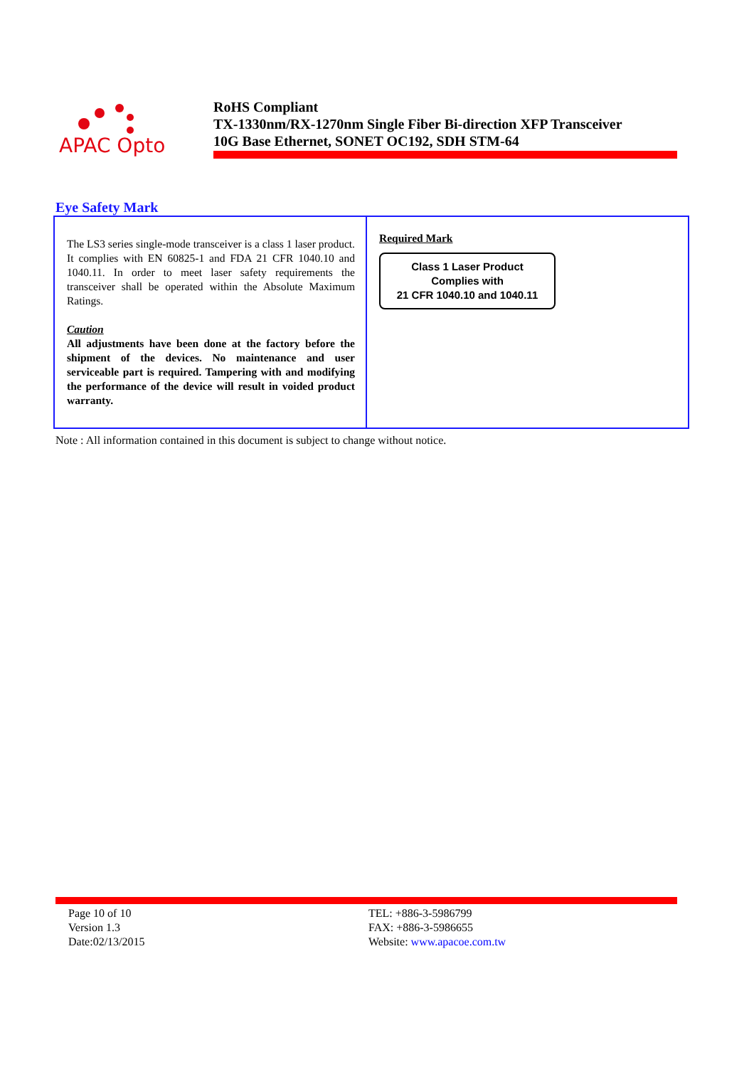APAC Opto
RoHS Compliant
TX-1330nm/RX-1270nm Single Fiber Bi-direction XFP Transceiver
10G Base Ethernet, SONET OC192, SDH STM-64
Eye Safety Mark
| The LS3 series single-mode transceiver is a class 1 laser product. It complies with EN 60825-1 and FDA 21 CFR 1040.10 and 1040.11. In order to meet laser safety requirements the transceiver shall be operated within the Absolute Maximum Ratings. Caution All adjustments have been done at the factory before the shipment of the devices. No maintenance and user serviceable part is required. Tampering with and modifying the performance of the device will result in voided product warranty. | Required Mark Class 1 Laser Product Complies with 21 CFR 1040.10 and 1040.11 |
Note : All information contained in this document is subject to change without notice.
Page 10 of 10
Version 1.3
Date:02/13/2015
TEL: +886-3-5986799
FAX: +886-3-5986655
Website: www.apacoe.com.tw